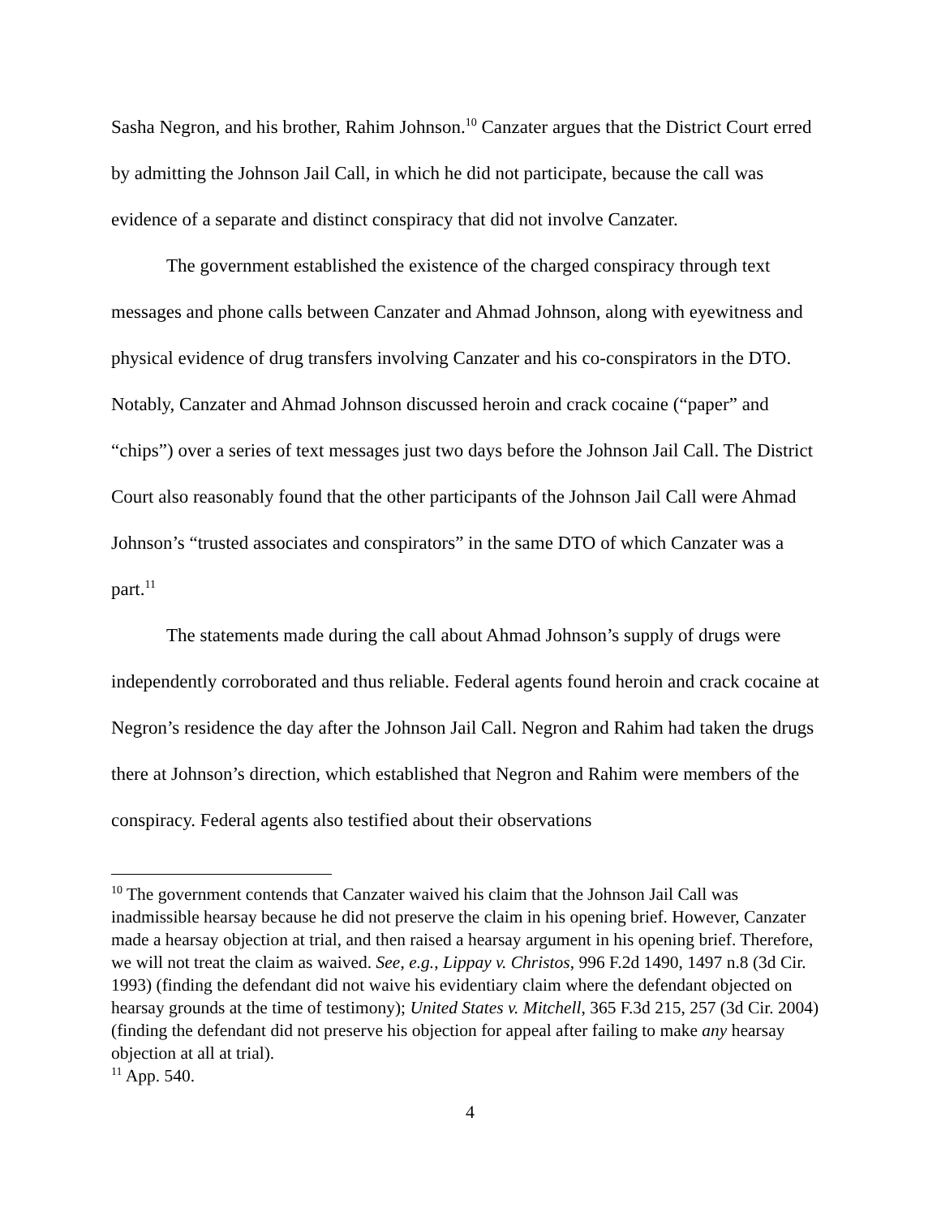Sasha Negron, and his brother, Rahim Johnson.<sup>10</sup> Canzater argues that the District Court erred by admitting the Johnson Jail Call, in which he did not participate, because the call was evidence of a separate and distinct conspiracy that did not involve Canzater.
The government established the existence of the charged conspiracy through text messages and phone calls between Canzater and Ahmad Johnson, along with eyewitness and physical evidence of drug transfers involving Canzater and his co-conspirators in the DTO. Notably, Canzater and Ahmad Johnson discussed heroin and crack cocaine (“paper” and “chips”) over a series of text messages just two days before the Johnson Jail Call. The District Court also reasonably found that the other participants of the Johnson Jail Call were Ahmad Johnson’s “trusted associates and conspirators” in the same DTO of which Canzater was a part.<sup>11</sup>
The statements made during the call about Ahmad Johnson’s supply of drugs were independently corroborated and thus reliable. Federal agents found heroin and crack cocaine at Negron’s residence the day after the Johnson Jail Call. Negron and Rahim had taken the drugs there at Johnson’s direction, which established that Negron and Rahim were members of the conspiracy. Federal agents also testified about their observations
<sup>10</sup> The government contends that Canzater waived his claim that the Johnson Jail Call was inadmissible hearsay because he did not preserve the claim in his opening brief. However, Canzater made a hearsay objection at trial, and then raised a hearsay argument in his opening brief. Therefore, we will not treat the claim as waived. See, e.g., Lippay v. Christos, 996 F.2d 1490, 1497 n.8 (3d Cir. 1993) (finding the defendant did not waive his evidentiary claim where the defendant objected on hearsay grounds at the time of testimony); United States v. Mitchell, 365 F.3d 215, 257 (3d Cir. 2004) (finding the defendant did not preserve his objection for appeal after failing to make any hearsay objection at all at trial).
<sup>11</sup> App. 540.
4